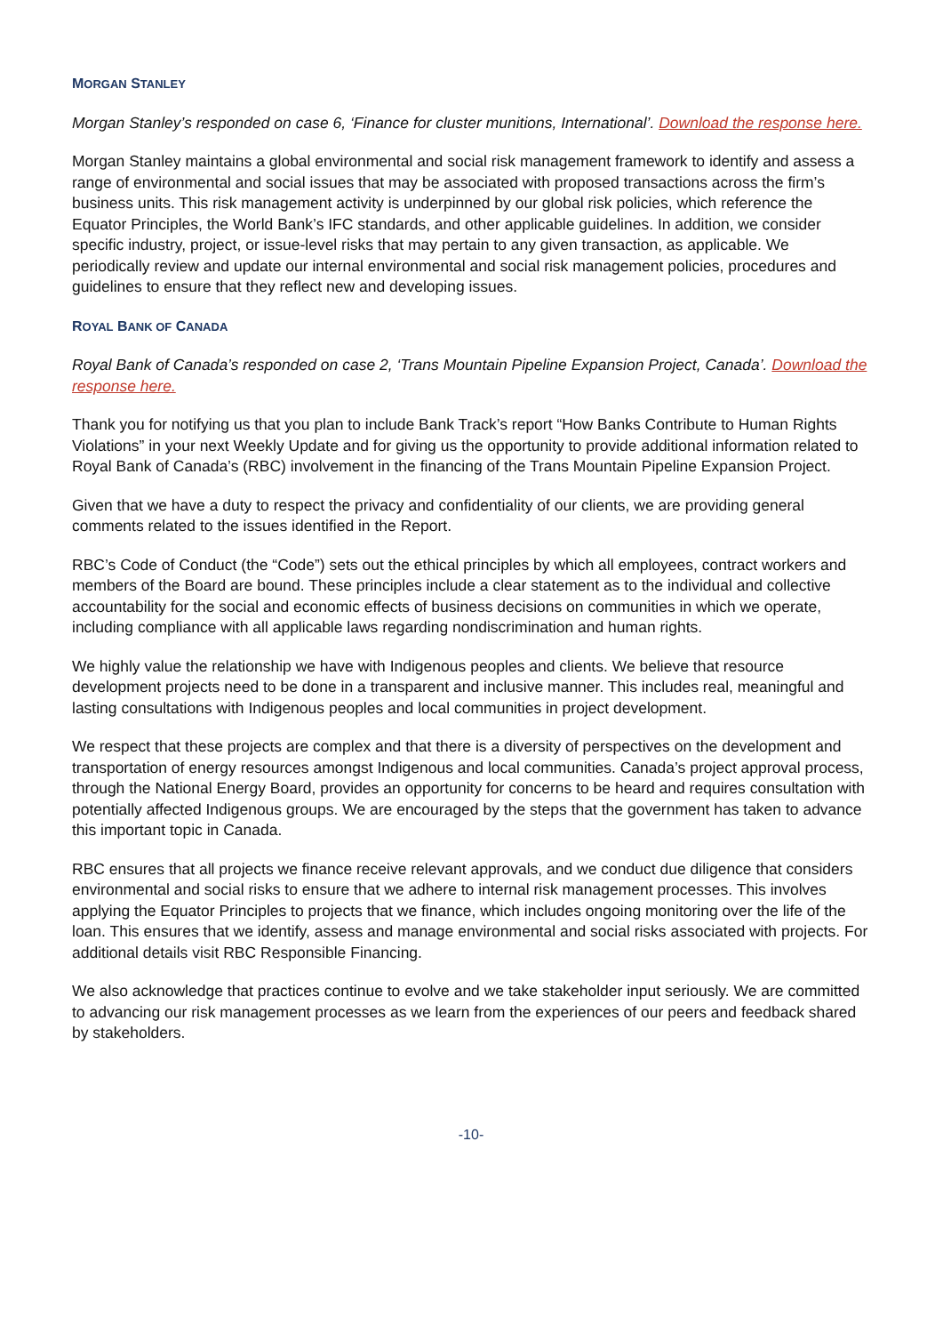MORGAN STANLEY
Morgan Stanley’s responded on case 6, ‘Finance for cluster munitions, International’. Download the response here.
Morgan Stanley maintains a global environmental and social risk management framework to identify and assess a range of environmental and social issues that may be associated with proposed transactions across the firm’s business units. This risk management activity is underpinned by our global risk policies, which reference the Equator Principles, the World Bank’s IFC standards, and other applicable guidelines. In addition, we consider specific industry, project, or issue-level risks that may pertain to any given transaction, as applicable. We periodically review and update our internal environmental and social risk management policies, procedures and guidelines to ensure that they reflect new and developing issues.
ROYAL BANK OF CANADA
Royal Bank of Canada’s responded on case 2, ‘Trans Mountain Pipeline Expansion Project, Canada’. Download the response here.
Thank you for notifying us that you plan to include Bank Track’s report “How Banks Contribute to Human Rights Violations” in your next Weekly Update and for giving us the opportunity to provide additional information related to Royal Bank of Canada’s (RBC) involvement in the financing of the Trans Mountain Pipeline Expansion Project.
Given that we have a duty to respect the privacy and confidentiality of our clients, we are providing general comments related to the issues identified in the Report.
RBC’s Code of Conduct (the “Code”) sets out the ethical principles by which all employees, contract workers and members of the Board are bound. These principles include a clear statement as to the individual and collective accountability for the social and economic effects of business decisions on communities in which we operate, including compliance with all applicable laws regarding nondiscrimination and human rights.
We highly value the relationship we have with Indigenous peoples and clients. We believe that resource development projects need to be done in a transparent and inclusive manner. This includes real, meaningful and lasting consultations with Indigenous peoples and local communities in project development.
We respect that these projects are complex and that there is a diversity of perspectives on the development and transportation of energy resources amongst Indigenous and local communities. Canada’s project approval process, through the National Energy Board, provides an opportunity for concerns to be heard and requires consultation with potentially affected Indigenous groups. We are encouraged by the steps that the government has taken to advance this important topic in Canada.
RBC ensures that all projects we finance receive relevant approvals, and we conduct due diligence that considers environmental and social risks to ensure that we adhere to internal risk management processes. This involves applying the Equator Principles to projects that we finance, which includes ongoing monitoring over the life of the loan. This ensures that we identify, assess and manage environmental and social risks associated with projects. For additional details visit RBC Responsible Financing.
We also acknowledge that practices continue to evolve and we take stakeholder input seriously. We are committed to advancing our risk management processes as we learn from the experiences of our peers and feedback shared by stakeholders.
-10-